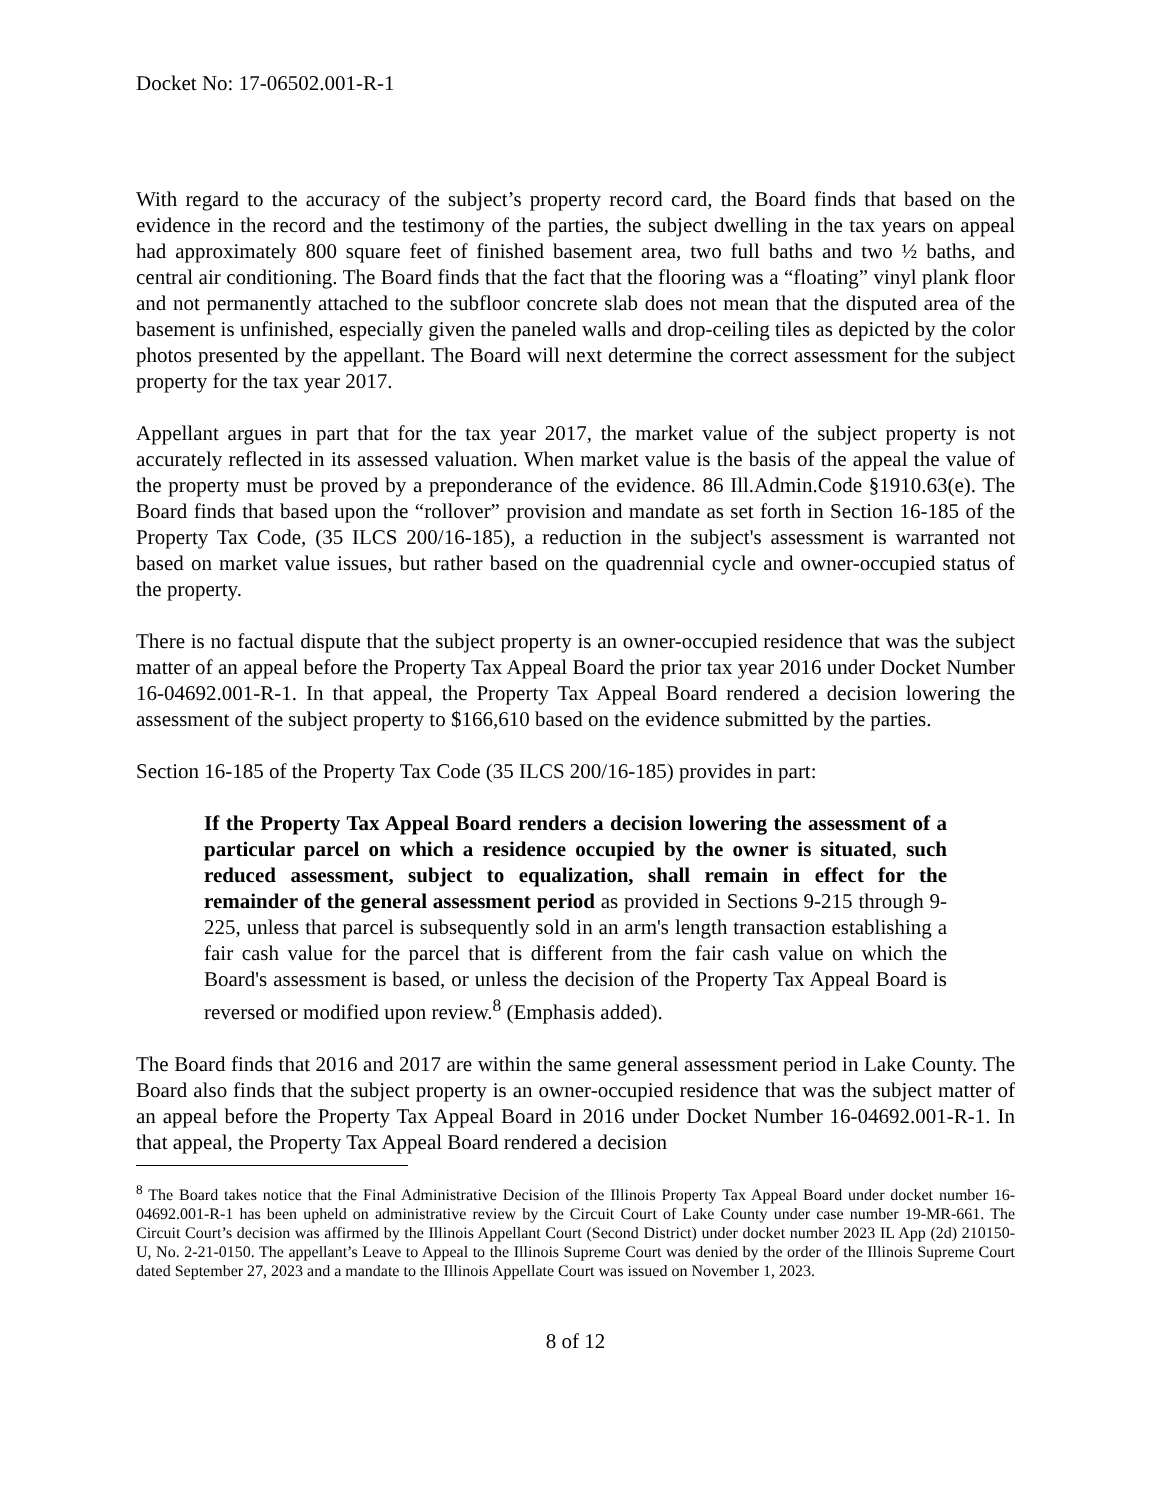Docket No: 17-06502.001-R-1
With regard to the accuracy of the subject’s property record card, the Board finds that based on the evidence in the record and the testimony of the parties, the subject dwelling in the tax years on appeal had approximately 800 square feet of finished basement area, two full baths and two ½ baths, and central air conditioning. The Board finds that the fact that the flooring was a “floating” vinyl plank floor and not permanently attached to the subfloor concrete slab does not mean that the disputed area of the basement is unfinished, especially given the paneled walls and drop-ceiling tiles as depicted by the color photos presented by the appellant. The Board will next determine the correct assessment for the subject property for the tax year 2017.
Appellant argues in part that for the tax year 2017, the market value of the subject property is not accurately reflected in its assessed valuation. When market value is the basis of the appeal the value of the property must be proved by a preponderance of the evidence. 86 Ill.Admin.Code §1910.63(e). The Board finds that based upon the “rollover” provision and mandate as set forth in Section 16-185 of the Property Tax Code, (35 ILCS 200/16-185), a reduction in the subject's assessment is warranted not based on market value issues, but rather based on the quadrennial cycle and owner-occupied status of the property.
There is no factual dispute that the subject property is an owner-occupied residence that was the subject matter of an appeal before the Property Tax Appeal Board the prior tax year 2016 under Docket Number 16-04692.001-R-1. In that appeal, the Property Tax Appeal Board rendered a decision lowering the assessment of the subject property to $166,610 based on the evidence submitted by the parties.
Section 16-185 of the Property Tax Code (35 ILCS 200/16-185) provides in part:
If the Property Tax Appeal Board renders a decision lowering the assessment of a particular parcel on which a residence occupied by the owner is situated, such reduced assessment, subject to equalization, shall remain in effect for the remainder of the general assessment period as provided in Sections 9-215 through 9-225, unless that parcel is subsequently sold in an arm's length transaction establishing a fair cash value for the parcel that is different from the fair cash value on which the Board's assessment is based, or unless the decision of the Property Tax Appeal Board is reversed or modified upon review.<sup>8</sup> (Emphasis added).
The Board finds that 2016 and 2017 are within the same general assessment period in Lake County. The Board also finds that the subject property is an owner-occupied residence that was the subject matter of an appeal before the Property Tax Appeal Board in 2016 under Docket Number 16-04692.001-R-1. In that appeal, the Property Tax Appeal Board rendered a decision
<sup>8</sup> The Board takes notice that the Final Administrative Decision of the Illinois Property Tax Appeal Board under docket number 16-04692.001-R-1 has been upheld on administrative review by the Circuit Court of Lake County under case number 19-MR-661. The Circuit Court’s decision was affirmed by the Illinois Appellant Court (Second District) under docket number 2023 IL App (2d) 210150-U, No. 2-21-0150. The appellant’s Leave to Appeal to the Illinois Supreme Court was denied by the order of the Illinois Supreme Court dated September 27, 2023 and a mandate to the Illinois Appellate Court was issued on November 1, 2023.
8 of 12